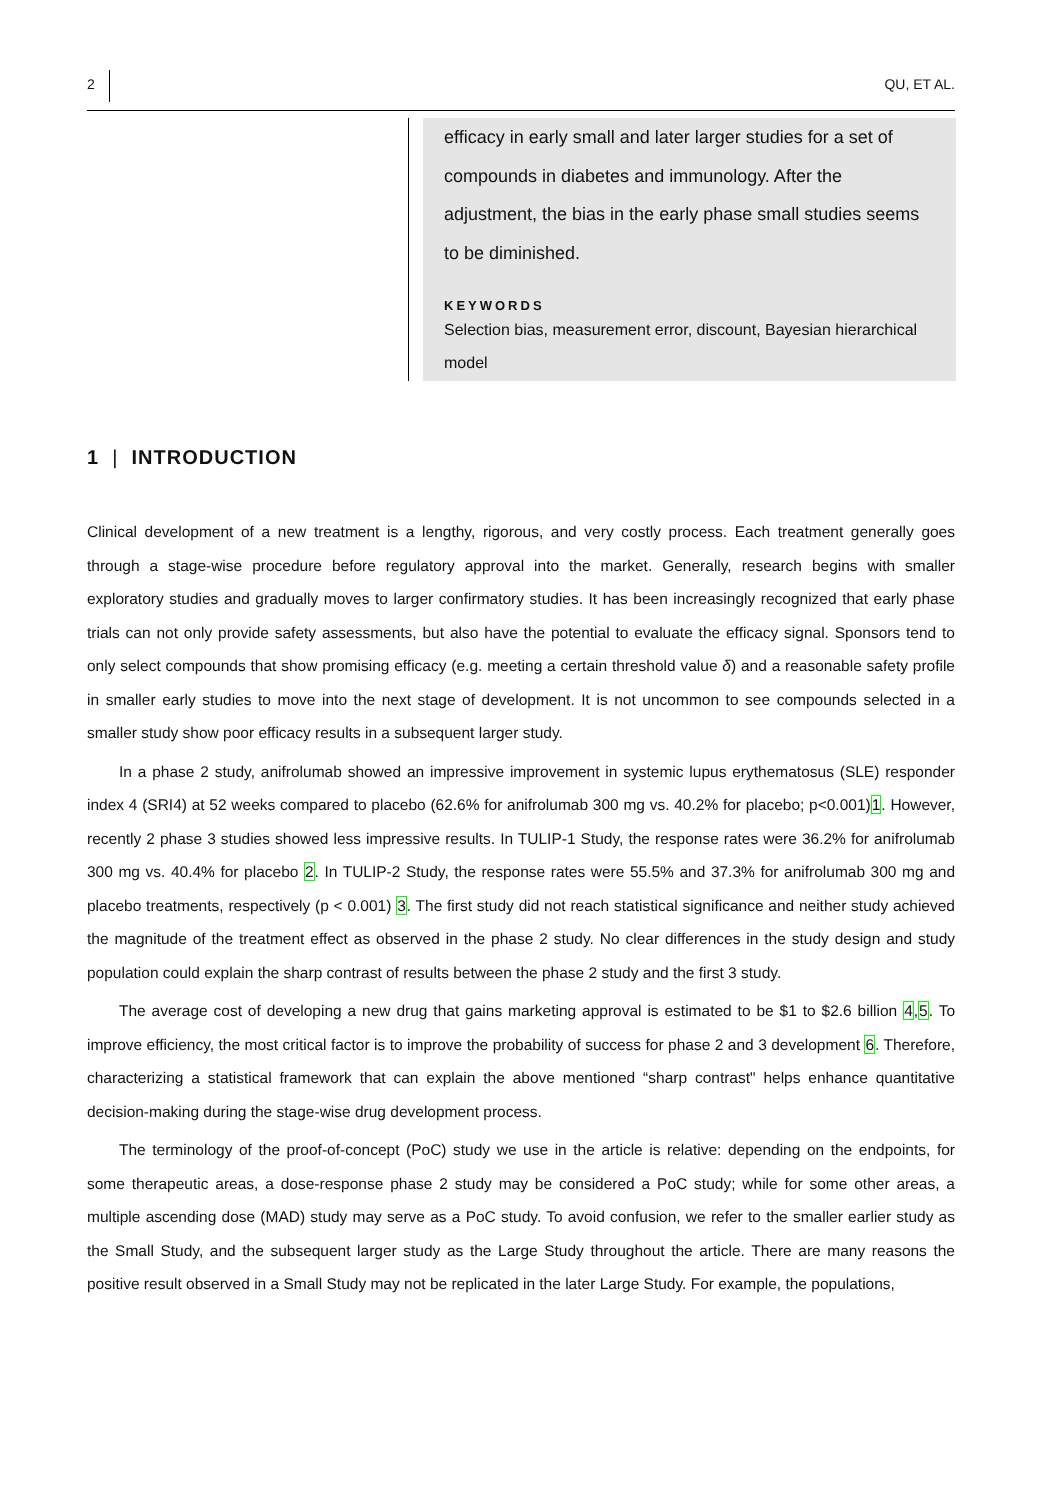2 QU, ET AL.
efficacy in early small and later larger studies for a set of compounds in diabetes and immunology. After the adjustment, the bias in the early phase small studies seems to be diminished.
KEYWORDS
Selection bias, measurement error, discount, Bayesian hierarchical model
1 | INTRODUCTION
Clinical development of a new treatment is a lengthy, rigorous, and very costly process. Each treatment generally goes through a stage-wise procedure before regulatory approval into the market. Generally, research begins with smaller exploratory studies and gradually moves to larger confirmatory studies. It has been increasingly recognized that early phase trials can not only provide safety assessments, but also have the potential to evaluate the efficacy signal. Sponsors tend to only select compounds that show promising efficacy (e.g. meeting a certain threshold value δ) and a reasonable safety profile in smaller early studies to move into the next stage of development. It is not uncommon to see compounds selected in a smaller study show poor efficacy results in a subsequent larger study.
In a phase 2 study, anifrolumab showed an impressive improvement in systemic lupus erythematosus (SLE) responder index 4 (SRI4) at 52 weeks compared to placebo (62.6% for anifrolumab 300 mg vs. 40.2% for placebo; p<0.001)1. However, recently 2 phase 3 studies showed less impressive results. In TULIP-1 Study, the response rates were 36.2% for anifrolumab 300 mg vs. 40.4% for placebo 2. In TULIP-2 Study, the response rates were 55.5% and 37.3% for anifrolumab 300 mg and placebo treatments, respectively (p < 0.001) 3. The first study did not reach statistical significance and neither study achieved the magnitude of the treatment effect as observed in the phase 2 study. No clear differences in the study design and study population could explain the sharp contrast of results between the phase 2 study and the first 3 study.
The average cost of developing a new drug that gains marketing approval is estimated to be $1 to $2.6 billion 4,5. To improve efficiency, the most critical factor is to improve the probability of success for phase 2 and 3 development 6. Therefore, characterizing a statistical framework that can explain the above mentioned “sharp contrast" helps enhance quantitative decision-making during the stage-wise drug development process.
The terminology of the proof-of-concept (PoC) study we use in the article is relative: depending on the endpoints, for some therapeutic areas, a dose-response phase 2 study may be considered a PoC study; while for some other areas, a multiple ascending dose (MAD) study may serve as a PoC study. To avoid confusion, we refer to the smaller earlier study as the Small Study, and the subsequent larger study as the Large Study throughout the article. There are many reasons the positive result observed in a Small Study may not be replicated in the later Large Study. For example, the populations,